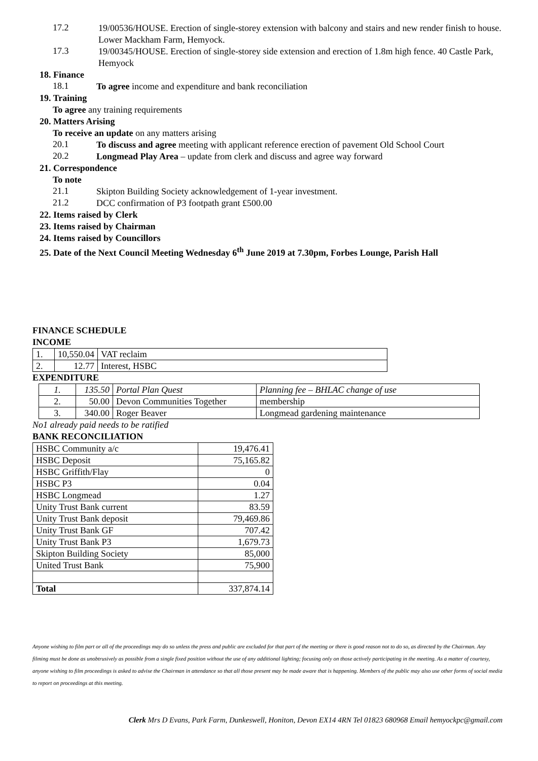17.2
19/00536/HOUSE. Erection of single-storey extension with balcony and stairs and new render finish to house. Lower Mackham Farm, Hemyock.
17.3
19/00345/HOUSE. Erection of single-storey side extension and erection of 1.8m high fence. 40 Castle Park, Hemyock
18. Finance
18.1
To agree income and expenditure and bank reconciliation
19. Training
To agree any training requirements
20. Matters Arising
To receive an update on any matters arising
20.1
To discuss and agree meeting with applicant reference erection of pavement Old School Court
20.2
Longmead Play Area – update from clerk and discuss and agree way forward
21. Correspondence
To note
21.1
Skipton Building Society acknowledgement of 1-year investment.
21.2
DCC confirmation of P3 footpath grant £500.00
22. Items raised by Clerk
23. Items raised by Chairman
24. Items raised by Councillors
25. Date of the Next Council Meeting Wednesday 6<sup>th</sup> June 2019 at 7.30pm, Forbes Lounge, Parish Hall
FINANCE SCHEDULE
INCOME
| 1. | 10,550.04 | VAT reclaim |
| 2. | 12.77 | Interest, HSBC |
EXPENDITURE
| 1. | 135.50 | Portal Plan Quest | Planning fee – BHLAC change of use |
| 2. | 50.00 | Devon Communities Together | membership |
| 3. | 340.00 | Roger Beaver | Longmead gardening maintenance |
No1 already paid needs to be ratified
BANK RECONCILIATION
| HSBC Community a/c | 19,476.41 |
| HSBC Deposit | 75,165.82 |
| HSBC Griffith/Flay | 0 |
| HSBC P3 | 0.04 |
| HSBC Longmead | 1.27 |
| Unity Trust Bank current | 83.59 |
| Unity Trust Bank deposit | 79,469.86 |
| Unity Trust Bank GF | 707.42 |
| Unity Trust Bank P3 | 1,679.73 |
| Skipton Building Society | 85,000 |
| United Trust Bank | 75,900 |
| Total | 337,874.14 |
Anyone wishing to film part or all of the proceedings may do so unless the press and public are excluded for that part of the meeting or there is good reason not to do so, as directed by the Chairman. Any filming must be done as unobtrusively as possible from a single fixed position without the use of any additional lighting; focusing only on those actively participating in the meeting. As a matter of courtesy, anyone wishing to film proceedings is asked to advise the Chairman in attendance so that all those present may be made aware that is happening. Members of the public may also use other forms of social media to report on proceedings at this meeting.
Clerk Mrs D Evans, Park Farm, Dunkeswell, Honiton, Devon EX14 4RN Tel 01823 680968 Email hemyockpc@gmail.com